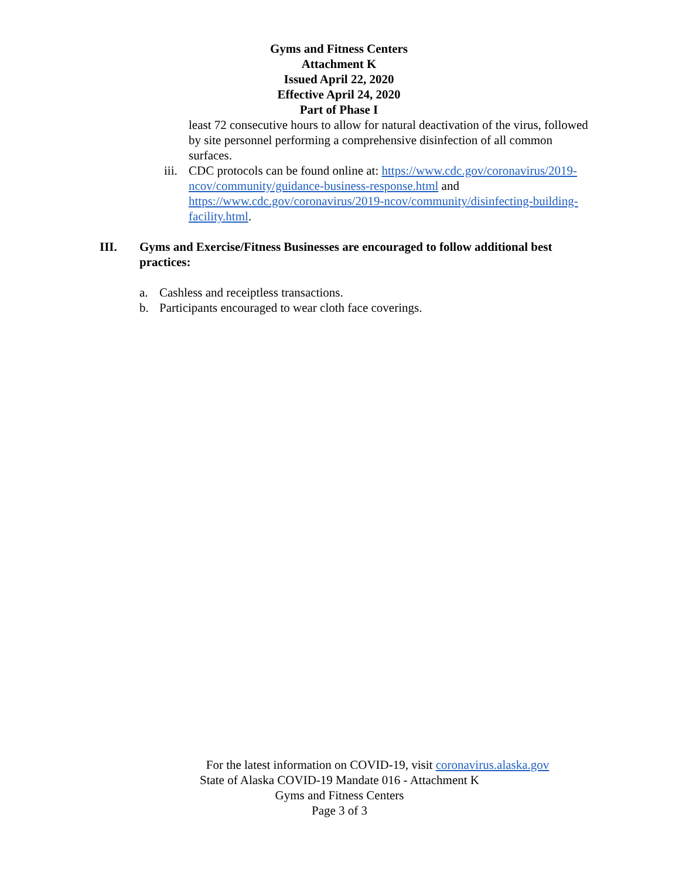Gyms and Fitness Centers
Attachment K
Issued April 22, 2020
Effective April 24, 2020
Part of Phase I
least 72 consecutive hours to allow for natural deactivation of the virus, followed by site personnel performing a comprehensive disinfection of all common surfaces.
iii.
CDC protocols can be found online at: https://www.cdc.gov/coronavirus/2019-ncov/community/guidance-business-response.html and https://www.cdc.gov/coronavirus/2019-ncov/community/disinfecting-building-facility.html.
III. Gyms and Exercise/Fitness Businesses are encouraged to follow additional best practices:
a. Cashless and receiptless transactions.
b. Participants encouraged to wear cloth face coverings.
For the latest information on COVID-19, visit coronavirus.alaska.gov
State of Alaska COVID-19 Mandate 016 - Attachment K
Gyms and Fitness Centers
Page 3 of 3